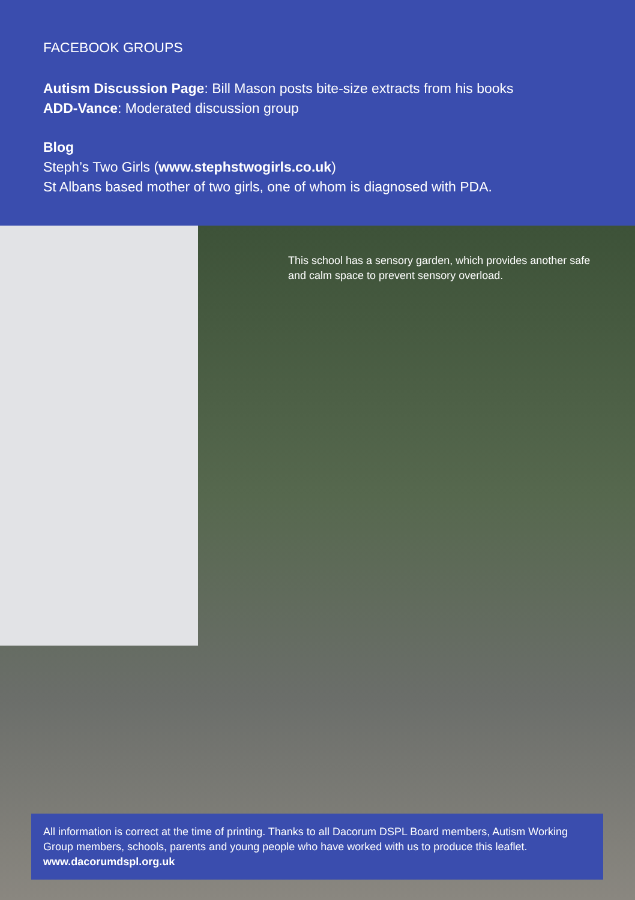FACEBOOK GROUPS
Autism Discussion Page: Bill Mason posts bite-size extracts from his books
ADD-Vance: Moderated discussion group
Blog
Steph’s Two Girls (www.stephstwogirls.co.uk)
St Albans based mother of two girls, one of whom is diagnosed with PDA.
This school has a sensory garden, which provides another safe and calm space to prevent sensory overload.
All information is correct at the time of printing. Thanks to all Dacorum DSPL Board members, Autism Working Group members, schools, parents and young people who have worked with us to produce this leaflet.
www.dacorumdspl.org.uk